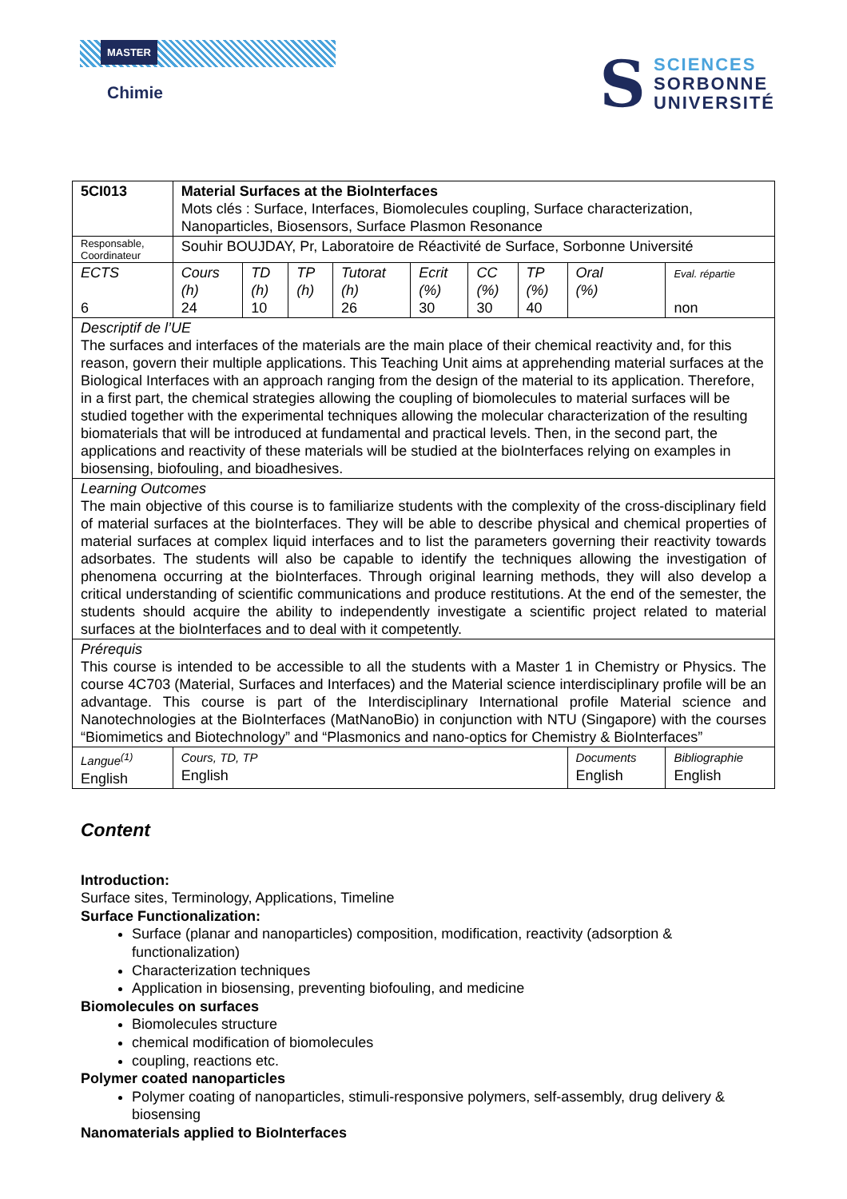MASTER
Chimie
S
SCIENCES
SORBONNE
UNIVERSITÉ
| 5CI013 | Material Surfaces at the BioInterfaces Mots clés : Surface, Interfaces, Biomolecules coupling, Surface characterization, Nanoparticles, Biosensors, Surface Plasmon Resonance | | | | | | | | |
| Responsable, Coordinateur | Souhir BOUJDAY, Pr, Laboratoire de Réactivité de Surface, Sorbonne Université | | | | | | | | |
| ECTS 6 | Cours (h) 24 | TD (h) 10 | TP (h) | Tutorat (h) 26 | Ecrit (%) 30 | CC (%) 30 | TP (%) 40 | Oral (%) | Eval. répartie non |
| Descriptif de l’UE The surfaces and interfaces of the materials are the main place of their chemical reactivity and, for this reason, govern their multiple applications. This Teaching Unit aims at apprehending material surfaces at the Biological Interfaces with an approach ranging from the design of the material to its application. Therefore, in a first part, the chemical strategies allowing the coupling of biomolecules to material surfaces will be studied together with the experimental techniques allowing the molecular characterization of the resulting biomaterials that will be introduced at fundamental and practical levels. Then, in the second part, the applications and reactivity of these materials will be studied at the bioInterfaces relying on examples in biosensing, biofouling, and bioadhesives. | | | | | | | | | |
| Learning Outcomes The main objective of this course is to familiarize students with the complexity of the cross-disciplinary field of material surfaces at the bioInterfaces. They will be able to describe physical and chemical properties of material surfaces at complex liquid interfaces and to list the parameters governing their reactivity towards adsorbates. The students will also be capable to identify the techniques allowing the investigation of phenomena occurring at the bioInterfaces. Through original learning methods, they will also develop a critical understanding of scientific communications and produce restitutions. At the end of the semester, the students should acquire the ability to independently investigate a scientific project related to material surfaces at the bioInterfaces and to deal with it competently. | | | | | | | | | |
| Prérequis This course is intended to be accessible to all the students with a Master 1 in Chemistry or Physics. The course 4C703 (Material, Surfaces and Interfaces) and the Material science interdisciplinary profile will be an advantage. This course is part of the Interdisciplinary International profile Material science and Nanotechnologies at the BioInterfaces (MatNanoBio) in conjunction with NTU (Singapore) with the courses “Biomimetics and Biotechnology” and “Plasmonics and nano-optics for Chemistry & BioInterfaces” | | | | | | | | | |
| Langue<sup>(1)</sup> English | Cours, TD, TP English | | | | | | | Documents English | Bibliographie English |
Content
Introduction:
Surface sites, Terminology, Applications, Timeline
Surface Functionalization:
Surface (planar and nanoparticles) composition, modification, reactivity (adsorption & functionalization)
Characterization techniques
Application in biosensing, preventing biofouling, and medicine
Biomolecules on surfaces
Biomolecules structure
chemical modification of biomolecules
coupling, reactions etc.
Polymer coated nanoparticles
Polymer coating of nanoparticles, stimuli-responsive polymers, self-assembly, drug delivery & biosensing
Nanomaterials applied to BioInterfaces